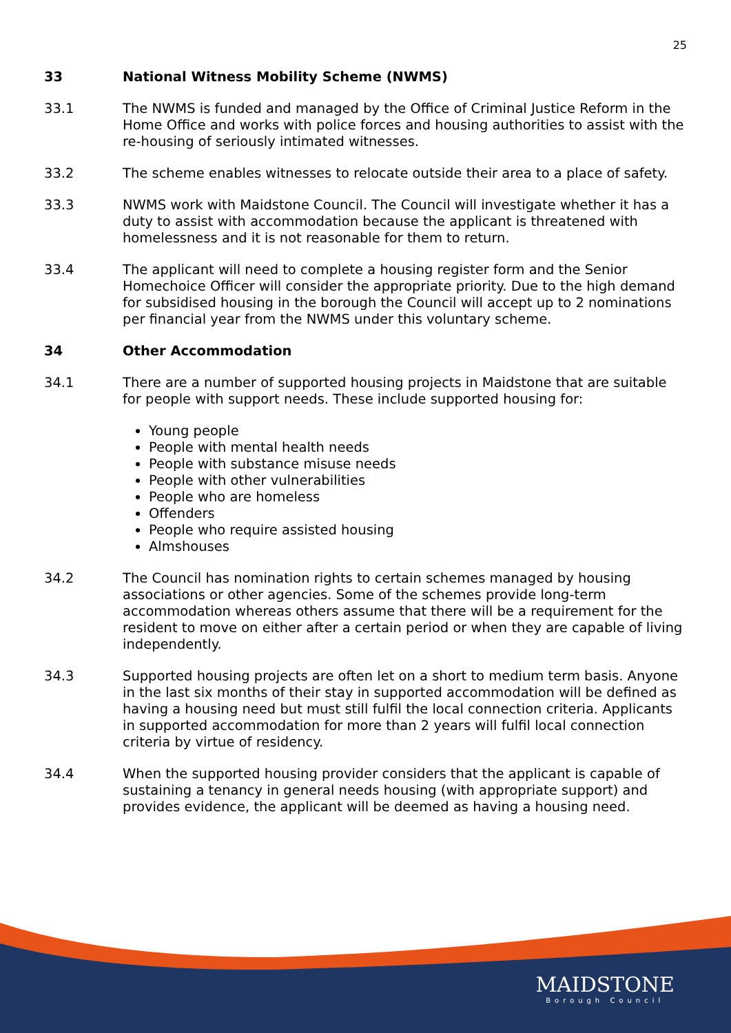25
33 National Witness Mobility Scheme (NWMS)
33.1 The NWMS is funded and managed by the Office of Criminal Justice Reform in the Home Office and works with police forces and housing authorities to assist with the re-housing of seriously intimated witnesses.
33.2 The scheme enables witnesses to relocate outside their area to a place of safety.
33.3 NWMS work with Maidstone Council. The Council will investigate whether it has a duty to assist with accommodation because the applicant is threatened with homelessness and it is not reasonable for them to return.
33.4 The applicant will need to complete a housing register form and the Senior Homechoice Officer will consider the appropriate priority. Due to the high demand for subsidised housing in the borough the Council will accept up to 2 nominations per financial year from the NWMS under this voluntary scheme.
34 Other Accommodation
34.1 There are a number of supported housing projects in Maidstone that are suitable for people with support needs. These include supported housing for:
Young people
People with mental health needs
People with substance misuse needs
People with other vulnerabilities
People who are homeless
Offenders
People who require assisted housing
Almshouses
34.2 The Council has nomination rights to certain schemes managed by housing associations or other agencies. Some of the schemes provide long-term accommodation whereas others assume that there will be a requirement for the resident to move on either after a certain period or when they are capable of living independently.
34.3 Supported housing projects are often let on a short to medium term basis. Anyone in the last six months of their stay in supported accommodation will be defined as having a housing need but must still fulfil the local connection criteria. Applicants in supported accommodation for more than 2 years will fulfil local connection criteria by virtue of residency.
34.4 When the supported housing provider considers that the applicant is capable of sustaining a tenancy in general needs housing (with appropriate support) and provides evidence, the applicant will be deemed as having a housing need.
MAIDSTONE
Borough Council